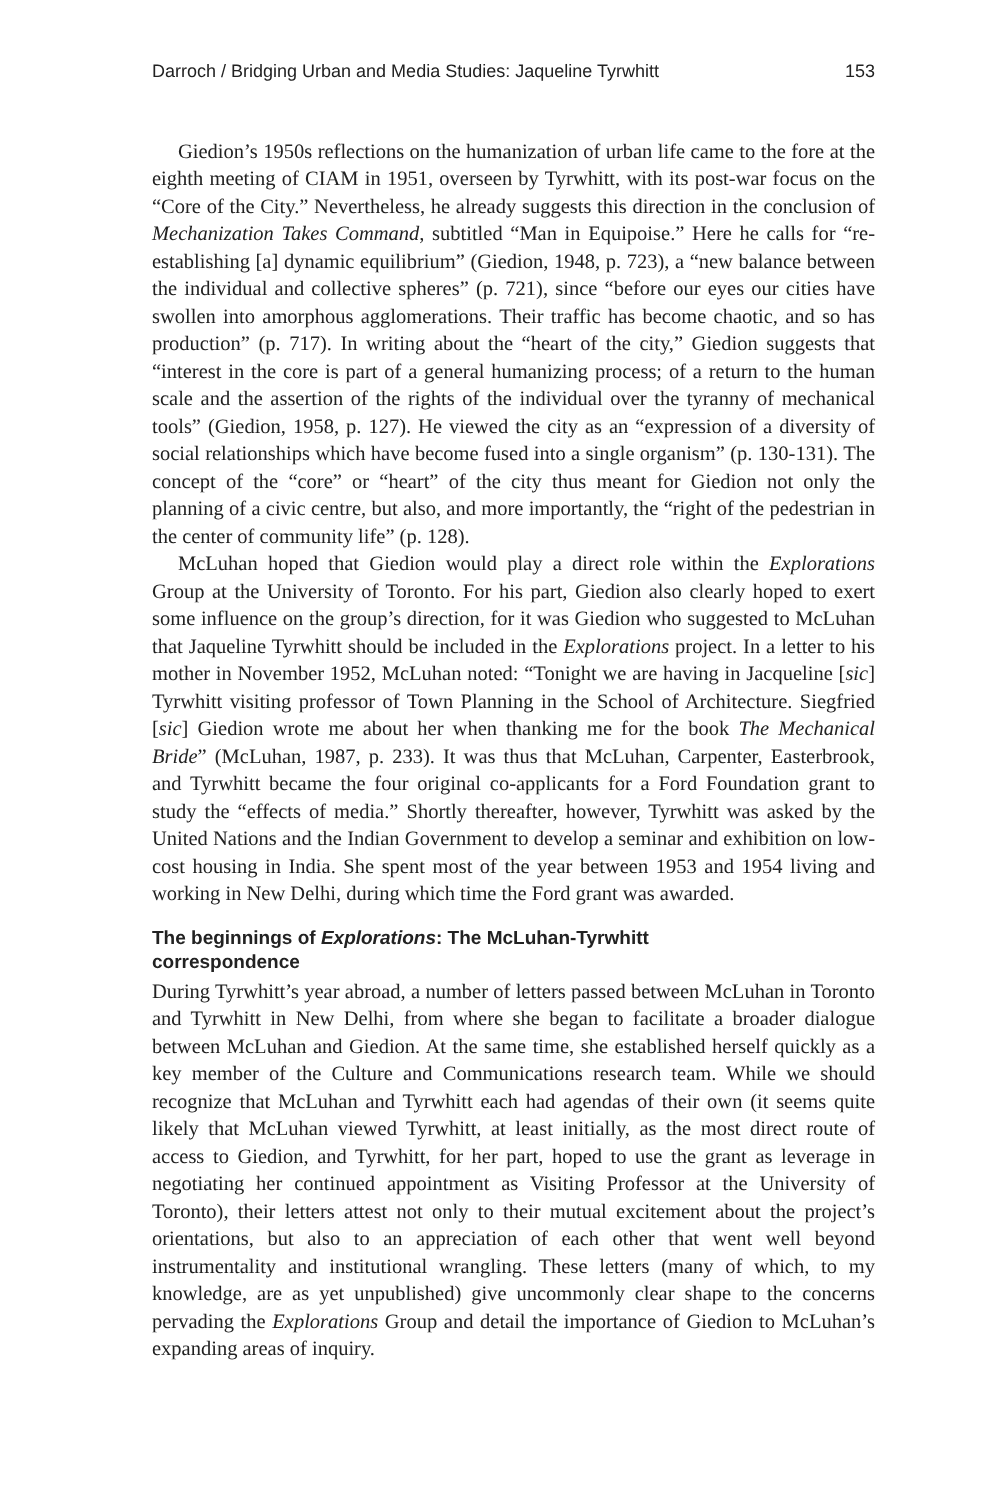Darroch / Bridging Urban and Media Studies: Jaqueline Tyrwhitt 153
Giedion’s 1950s reflections on the humanization of urban life came to the fore at the eighth meeting of CIAM in 1951, overseen by Tyrwhitt, with its post-war focus on the “Core of the City.” Nevertheless, he already suggests this direction in the conclusion of Mechanization Takes Command, subtitled “Man in Equipoise.” Here he calls for “re-establishing [a] dynamic equilibrium” (Giedion, 1948, p. 723), a “new balance between the individual and collective spheres” (p. 721), since “before our eyes our cities have swollen into amorphous agglomerations. Their traffic has become chaotic, and so has production” (p. 717). In writing about the “heart of the city,” Giedion suggests that “interest in the core is part of a general humanizing process; of a return to the human scale and the assertion of the rights of the individual over the tyranny of mechanical tools” (Giedion, 1958, p. 127). He viewed the city as an “expression of a diversity of social relationships which have become fused into a single organism” (p. 130-131). The concept of the “core” or “heart” of the city thus meant for Giedion not only the planning of a civic centre, but also, and more importantly, the “right of the pedestrian in the center of community life” (p. 128).
McLuhan hoped that Giedion would play a direct role within the Explorations Group at the University of Toronto. For his part, Giedion also clearly hoped to exert some influence on the group’s direction, for it was Giedion who suggested to McLuhan that Jaqueline Tyrwhitt should be included in the Explorations project. In a letter to his mother in November 1952, McLuhan noted: “Tonight we are having in Jacqueline [sic] Tyrwhitt visiting professor of Town Planning in the School of Architecture. Siegfried [sic] Giedion wrote me about her when thanking me for the book The Mechanical Bride” (McLuhan, 1987, p. 233). It was thus that McLuhan, Carpenter, Easterbrook, and Tyrwhitt became the four original co-applicants for a Ford Foundation grant to study the “effects of media.” Shortly thereafter, however, Tyrwhitt was asked by the United Nations and the Indian Government to develop a seminar and exhibition on low-cost housing in India. She spent most of the year between 1953 and 1954 living and working in New Delhi, during which time the Ford grant was awarded.
The beginnings of Explorations: The McLuhan-Tyrwhitt
correspondence
During Tyrwhitt’s year abroad, a number of letters passed between McLuhan in Toronto and Tyrwhitt in New Delhi, from where she began to facilitate a broader dialogue between McLuhan and Giedion. At the same time, she established herself quickly as a key member of the Culture and Communications research team. While we should recognize that McLuhan and Tyrwhitt each had agendas of their own (it seems quite likely that McLuhan viewed Tyrwhitt, at least initially, as the most direct route of access to Giedion, and Tyrwhitt, for her part, hoped to use the grant as leverage in negotiating her continued appointment as Visiting Professor at the University of Toronto), their letters attest not only to their mutual excitement about the project’s orientations, but also to an appreciation of each other that went well beyond instrumentality and institutional wrangling. These letters (many of which, to my knowledge, are as yet unpublished) give uncommonly clear shape to the concerns pervading the Explorations Group and detail the importance of Giedion to McLuhan’s expanding areas of inquiry.